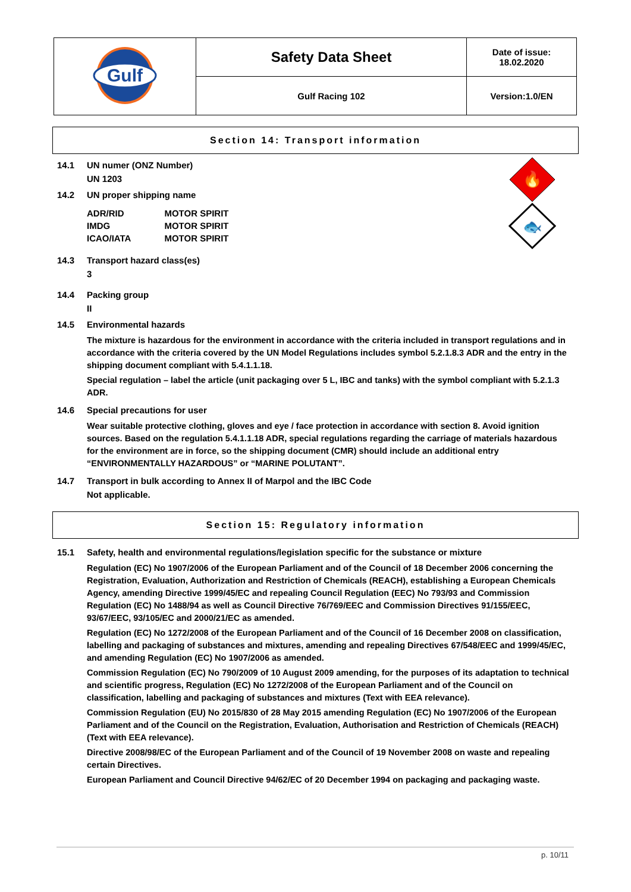| Gulf | Safety Data Sheet | Date of issue: 18.02.2020 |
| | Gulf Racing 102 | Version:1.0/EN |
Section 14: Transport information
🔥
🐟
14.1 UN numer (ONZ Number)
UN 1203
14.2 UN proper shipping name
| ADR/RID | MOTOR SPIRIT |
| IMDG | MOTOR SPIRIT |
| ICAO/IATA | MOTOR SPIRIT |
14.3 Transport hazard class(es)
3
14.4 Packing group
II
14.5 Environmental hazards
The mixture is hazardous for the environment in accordance with the criteria included in transport regulations and in accordance with the criteria covered by the UN Model Regulations includes symbol 5.2.1.8.3 ADR and the entry in the shipping document compliant with 5.4.1.1.18.
Special regulation – label the article (unit packaging over 5 L, IBC and tanks) with the symbol compliant with 5.2.1.3 ADR.
14.6 Special precautions for user
Wear suitable protective clothing, gloves and eye / face protection in accordance with section 8. Avoid ignition sources. Based on the regulation 5.4.1.1.18 ADR, special regulations regarding the carriage of materials hazardous for the environment are in force, so the shipping document (CMR) should include an additional entry “ENVIRONMENTALLY HAZARDOUS” or “MARINE POLUTANT”.
14.7 Transport in bulk according to Annex II of Marpol and the IBC Code
Not applicable.
Section 15: Regulatory information
15.1 Safety, health and environmental regulations/legislation specific for the substance or mixture
Regulation (EC) No 1907/2006 of the European Parliament and of the Council of 18 December 2006 concerning the Registration, Evaluation, Authorization and Restriction of Chemicals (REACH), establishing a European Chemicals Agency, amending Directive 1999/45/EC and repealing Council Regulation (EEC) No 793/93 and Commission Regulation (EC) No 1488/94 as well as Council Directive 76/769/EEC and Commission Directives 91/155/EEC, 93/67/EEC, 93/105/EC and 2000/21/EC as amended.
Regulation (EC) No 1272/2008 of the European Parliament and of the Council of 16 December 2008 on classification, labelling and packaging of substances and mixtures, amending and repealing Directives 67/548/EEC and 1999/45/EC, and amending Regulation (EC) No 1907/2006 as amended.
Commission Regulation (EC) No 790/2009 of 10 August 2009 amending, for the purposes of its adaptation to technical and scientific progress, Regulation (EC) No 1272/2008 of the European Parliament and of the Council on classification, labelling and packaging of substances and mixtures (Text with EEA relevance).
Commission Regulation (EU) No 2015/830 of 28 May 2015 amending Regulation (EC) No 1907/2006 of the European Parliament and of the Council on the Registration, Evaluation, Authorisation and Restriction of Chemicals (REACH) (Text with EEA relevance).
Directive 2008/98/EC of the European Parliament and of the Council of 19 November 2008 on waste and repealing certain Directives.
European Parliament and Council Directive 94/62/EC of 20 December 1994 on packaging and packaging waste.
p. 10/11